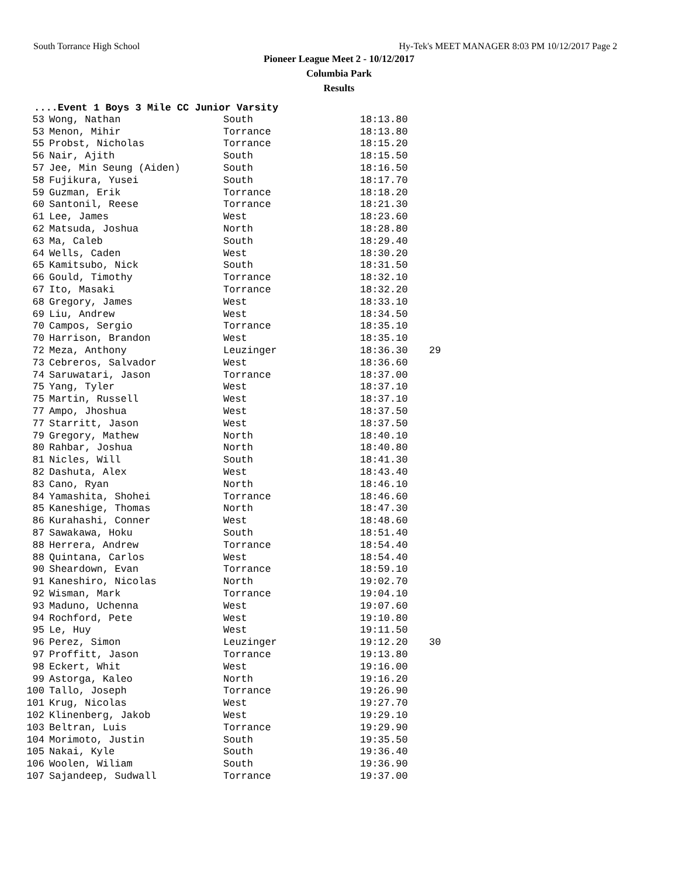South Torrance High School Hy-Tek's MEET MANAGER 8:03 PM 10/12/2017 Page 2
Pioneer League Meet 2 - 10/12/2017
Columbia Park
Results
....Event 1 Boys 3 Mile CC Junior Varsity
| 53 | Wong, Nathan | South | 18:13.80 | |
| 53 | Menon, Mihir | Torrance | 18:13.80 | |
| 55 | Probst, Nicholas | Torrance | 18:15.20 | |
| 56 | Nair, Ajith | South | 18:15.50 | |
| 57 | Jee, Min Seung (Aiden) | South | 18:16.50 | |
| 58 | Fujikura, Yusei | South | 18:17.70 | |
| 59 | Guzman, Erik | Torrance | 18:18.20 | |
| 60 | Santonil, Reese | Torrance | 18:21.30 | |
| 61 | Lee, James | West | 18:23.60 | |
| 62 | Matsuda, Joshua | North | 18:28.80 | |
| 63 | Ma, Caleb | South | 18:29.40 | |
| 64 | Wells, Caden | West | 18:30.20 | |
| 65 | Kamitsubo, Nick | South | 18:31.50 | |
| 66 | Gould, Timothy | Torrance | 18:32.10 | |
| 67 | Ito, Masaki | Torrance | 18:32.20 | |
| 68 | Gregory, James | West | 18:33.10 | |
| 69 | Liu, Andrew | West | 18:34.50 | |
| 70 | Campos, Sergio | Torrance | 18:35.10 | |
| 70 | Harrison, Brandon | West | 18:35.10 | |
| 72 | Meza, Anthony | Leuzinger | 18:36.30 | 29 |
| 73 | Cebreros, Salvador | West | 18:36.60 | |
| 74 | Saruwatari, Jason | Torrance | 18:37.00 | |
| 75 | Yang, Tyler | West | 18:37.10 | |
| 75 | Martin, Russell | West | 18:37.10 | |
| 77 | Ampo, Jhoshua | West | 18:37.50 | |
| 77 | Starritt, Jason | West | 18:37.50 | |
| 79 | Gregory, Mathew | North | 18:40.10 | |
| 80 | Rahbar, Joshua | North | 18:40.80 | |
| 81 | Nicles, Will | South | 18:41.30 | |
| 82 | Dashuta, Alex | West | 18:43.40 | |
| 83 | Cano, Ryan | North | 18:46.10 | |
| 84 | Yamashita, Shohei | Torrance | 18:46.60 | |
| 85 | Kaneshige, Thomas | North | 18:47.30 | |
| 86 | Kurahashi, Conner | West | 18:48.60 | |
| 87 | Sawakawa, Hoku | South | 18:51.40 | |
| 88 | Herrera, Andrew | Torrance | 18:54.40 | |
| 88 | Quintana, Carlos | West | 18:54.40 | |
| 90 | Sheardown, Evan | Torrance | 18:59.10 | |
| 91 | Kaneshiro, Nicolas | North | 19:02.70 | |
| 92 | Wisman, Mark | Torrance | 19:04.10 | |
| 93 | Maduno, Uchenna | West | 19:07.60 | |
| 94 | Rochford, Pete | West | 19:10.80 | |
| 95 | Le, Huy | West | 19:11.50 | |
| 96 | Perez, Simon | Leuzinger | 19:12.20 | 30 |
| 97 | Proffitt, Jason | Torrance | 19:13.80 | |
| 98 | Eckert, Whit | West | 19:16.00 | |
| 99 | Astorga, Kaleo | North | 19:16.20 | |
| 100 | Tallo, Joseph | Torrance | 19:26.90 | |
| 101 | Krug, Nicolas | West | 19:27.70 | |
| 102 | Klinenberg, Jakob | West | 19:29.10 | |
| 103 | Beltran, Luis | Torrance | 19:29.90 | |
| 104 | Morimoto, Justin | South | 19:35.50 | |
| 105 | Nakai, Kyle | South | 19:36.40 | |
| 106 | Woolen, Wiliam | South | 19:36.90 | |
| 107 | Sajandeep, Sudwall | Torrance | 19:37.00 | |